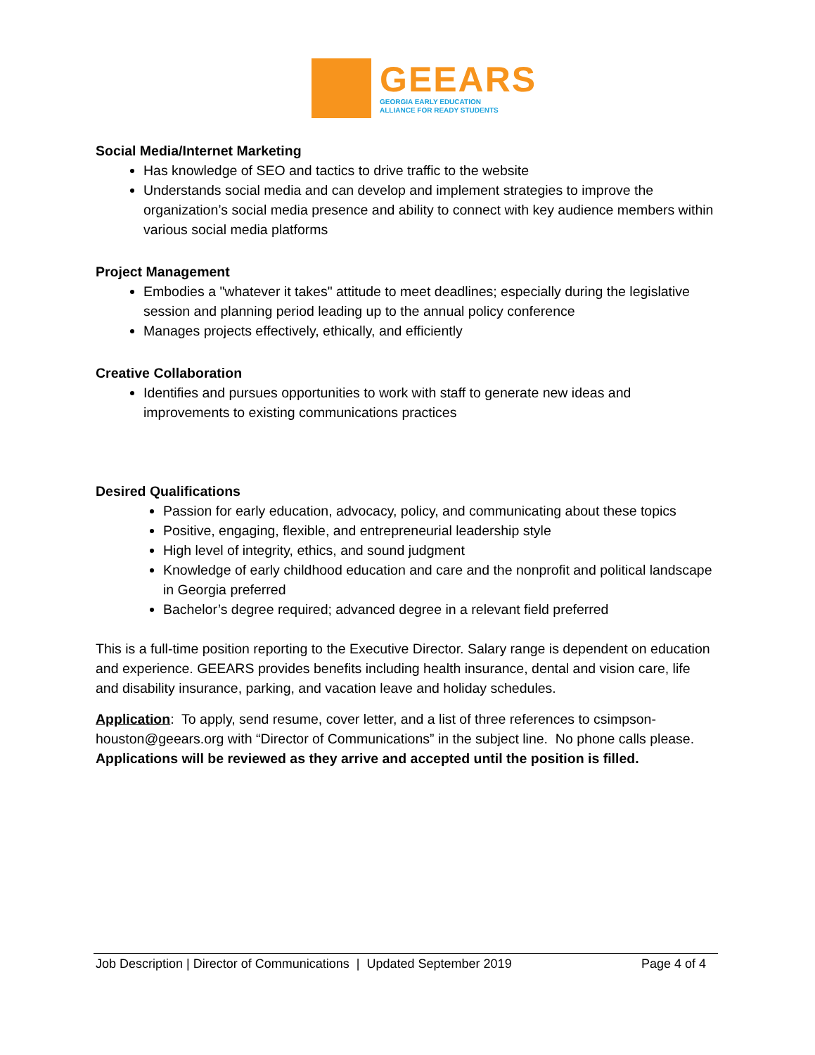GEEARS
GEORGIA EARLY EDUCATION
ALLIANCE FOR READY STUDENTS
Social Media/Internet Marketing
Has knowledge of SEO and tactics to drive traffic to the website
Understands social media and can develop and implement strategies to improve the organization’s social media presence and ability to connect with key audience members within various social media platforms
Project Management
Embodies a "whatever it takes" attitude to meet deadlines; especially during the legislative session and planning period leading up to the annual policy conference
Manages projects effectively, ethically, and efficiently
Creative Collaboration
Identifies and pursues opportunities to work with staff to generate new ideas and improvements to existing communications practices
Desired Qualifications
Passion for early education, advocacy, policy, and communicating about these topics
Positive, engaging, flexible, and entrepreneurial leadership style
High level of integrity, ethics, and sound judgment
Knowledge of early childhood education and care and the nonprofit and political landscape in Georgia preferred
Bachelor’s degree required; advanced degree in a relevant field preferred
This is a full-time position reporting to the Executive Director. Salary range is dependent on education and experience. GEEARS provides benefits including health insurance, dental and vision care, life and disability insurance, parking, and vacation leave and holiday schedules.
Application: To apply, send resume, cover letter, and a list of three references to csimpson-houston@geears.org with “Director of Communications” in the subject line. No phone calls please. Applications will be reviewed as they arrive and accepted until the position is filled.
Job Description | Director of Communications | Updated September 2019 Page 4 of 4